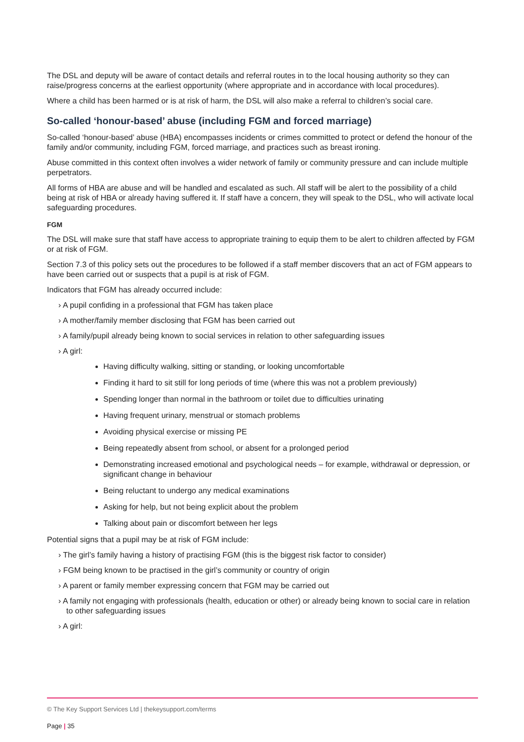The DSL and deputy will be aware of contact details and referral routes in to the local housing authority so they can raise/progress concerns at the earliest opportunity (where appropriate and in accordance with local procedures).
Where a child has been harmed or is at risk of harm, the DSL will also make a referral to children’s social care.
So-called ‘honour-based’ abuse (including FGM and forced marriage)
So-called ‘honour-based’ abuse (HBA) encompasses incidents or crimes committed to protect or defend the honour of the family and/or community, including FGM, forced marriage, and practices such as breast ironing.
Abuse committed in this context often involves a wider network of family or community pressure and can include multiple perpetrators.
All forms of HBA are abuse and will be handled and escalated as such. All staff will be alert to the possibility of a child being at risk of HBA or already having suffered it. If staff have a concern, they will speak to the DSL, who will activate local safeguarding procedures.
FGM
The DSL will make sure that staff have access to appropriate training to equip them to be alert to children affected by FGM or at risk of FGM.
Section 7.3 of this policy sets out the procedures to be followed if a staff member discovers that an act of FGM appears to have been carried out or suspects that a pupil is at risk of FGM.
Indicators that FGM has already occurred include:
› A pupil confiding in a professional that FGM has taken place
› A mother/family member disclosing that FGM has been carried out
› A family/pupil already being known to social services in relation to other safeguarding issues
› A girl:
Having difficulty walking, sitting or standing, or looking uncomfortable
Finding it hard to sit still for long periods of time (where this was not a problem previously)
Spending longer than normal in the bathroom or toilet due to difficulties urinating
Having frequent urinary, menstrual or stomach problems
Avoiding physical exercise or missing PE
Being repeatedly absent from school, or absent for a prolonged period
Demonstrating increased emotional and psychological needs – for example, withdrawal or depression, or significant change in behaviour
Being reluctant to undergo any medical examinations
Asking for help, but not being explicit about the problem
Talking about pain or discomfort between her legs
Potential signs that a pupil may be at risk of FGM include:
› The girl’s family having a history of practising FGM (this is the biggest risk factor to consider)
› FGM being known to be practised in the girl’s community or country of origin
› A parent or family member expressing concern that FGM may be carried out
› A family not engaging with professionals (health, education or other) or already being known to social care in relation to other safeguarding issues
› A girl:
© The Key Support Services Ltd | thekeysupport.com/terms
Page | 35